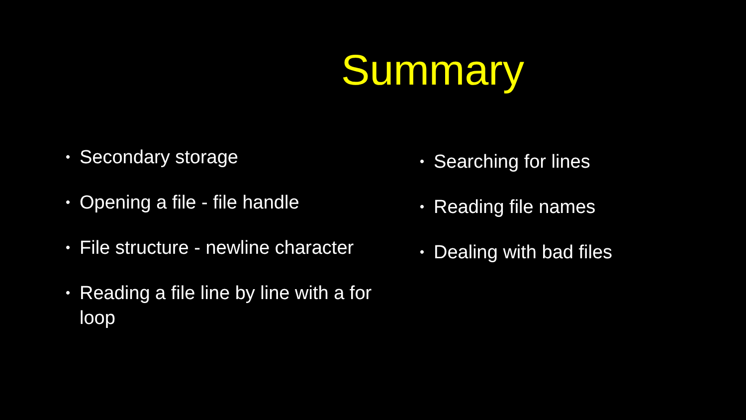Summary
• Secondary storage
• Opening a file - file handle
• File structure - newline character
• Reading a file line by line with a for loop
• Searching for lines
• Reading file names
• Dealing with bad files